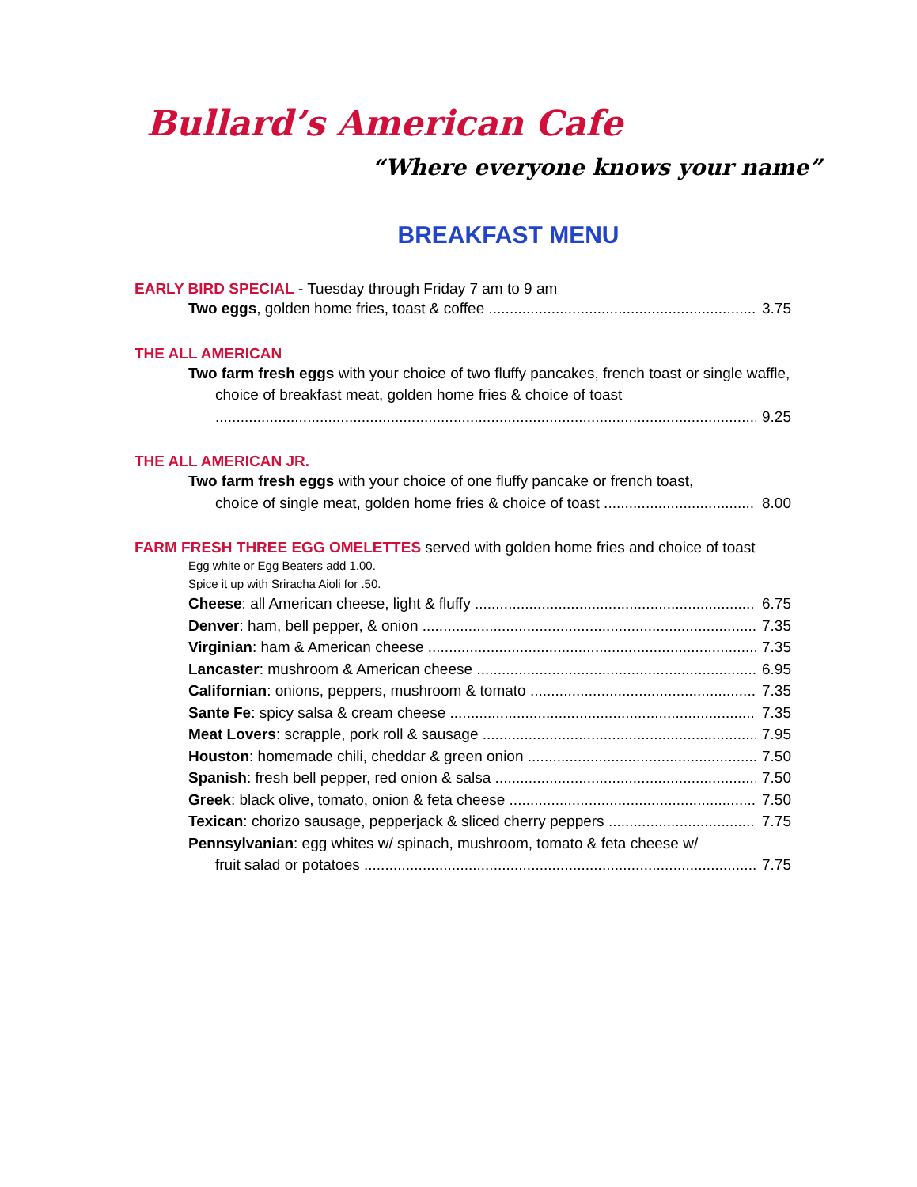Bullard’s American Cafe
“Where everyone knows your name”
BREAKFAST MENU
EARLY BIRD SPECIAL - Tuesday through Friday 7 am to 9 am
Two eggs, golden home fries, toast & coffee 3.75
THE ALL AMERICAN
Two farm fresh eggs with your choice of two fluffy pancakes, french toast or single waffle, choice of breakfast meat, golden home fries & choice of toast
9.25
THE ALL AMERICAN JR.
Two farm fresh eggs with your choice of one fluffy pancake or french toast,
choice of single meat, golden home fries & choice of toast 8.00
FARM FRESH THREE EGG OMELETTES served with golden home fries and choice of toast
Egg white or Egg Beaters add 1.00.
Spice it up with Sriracha Aioli for .50.
Cheese: all American cheese, light & fluffy 6.75
Denver: ham, bell pepper, & onion 7.35
Virginian: ham & American cheese 7.35
Lancaster: mushroom & American cheese 6.95
Californian: onions, peppers, mushroom & tomato 7.35
Sante Fe: spicy salsa & cream cheese 7.35
Meat Lovers: scrapple, pork roll & sausage 7.95
Houston: homemade chili, cheddar & green onion 7.50
Spanish: fresh bell pepper, red onion & salsa 7.50
Greek: black olive, tomato, onion & feta cheese 7.50
Texican: chorizo sausage, pepperjack & sliced cherry peppers 7.75
Pennsylvanian: egg whites w/ spinach, mushroom, tomato & feta cheese w/
fruit salad or potatoes 7.75